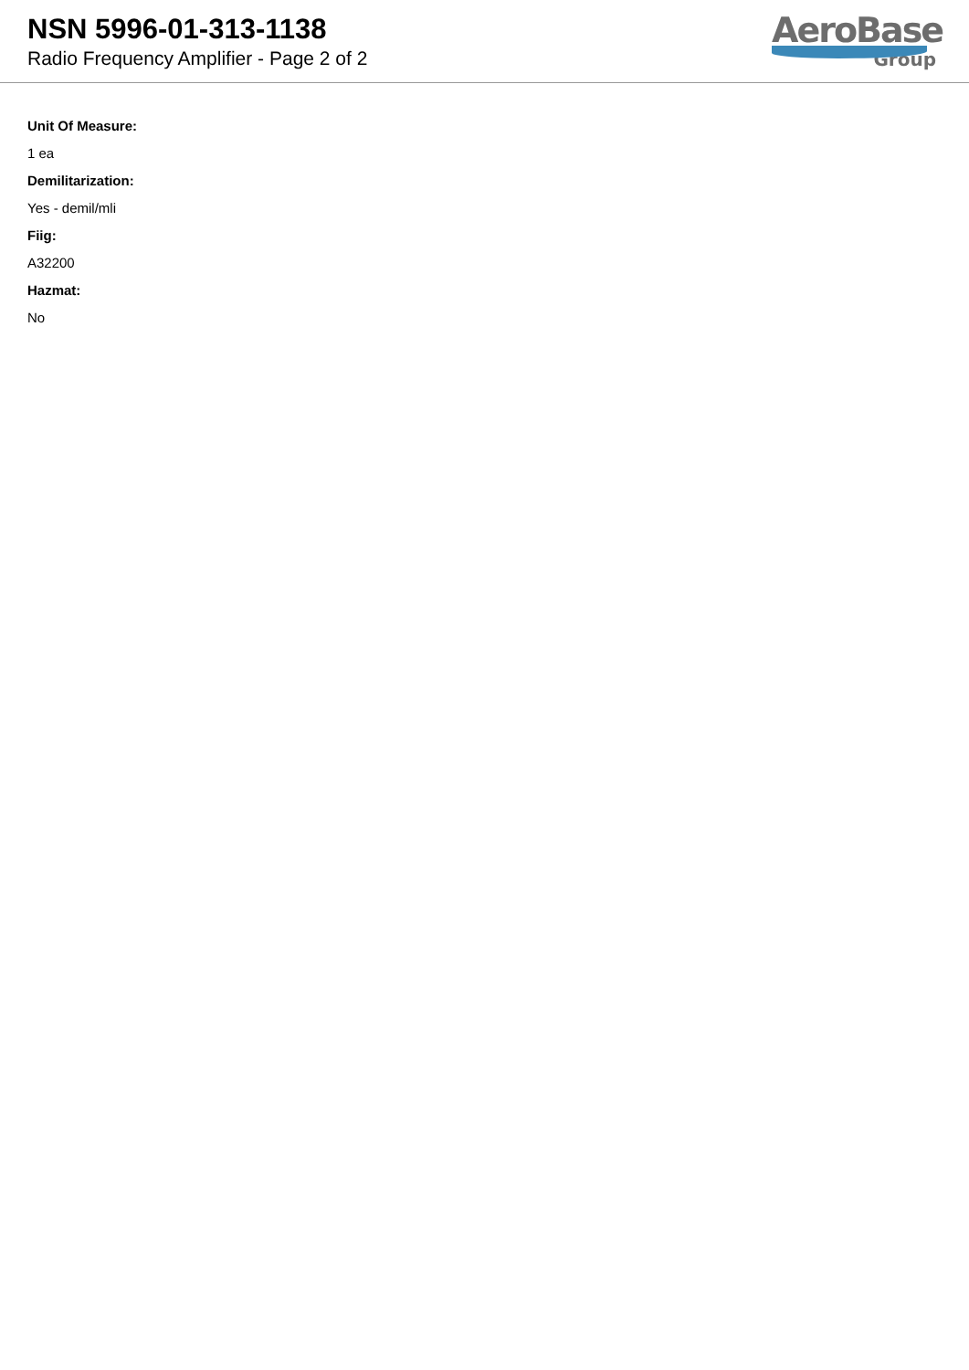NSN 5996-01-313-1138
Radio Frequency Amplifier - Page 2 of 2
AeroBase
Group
Unit Of Measure:
1 ea
Demilitarization:
Yes - demil/mli
Fiig:
A32200
Hazmat:
No